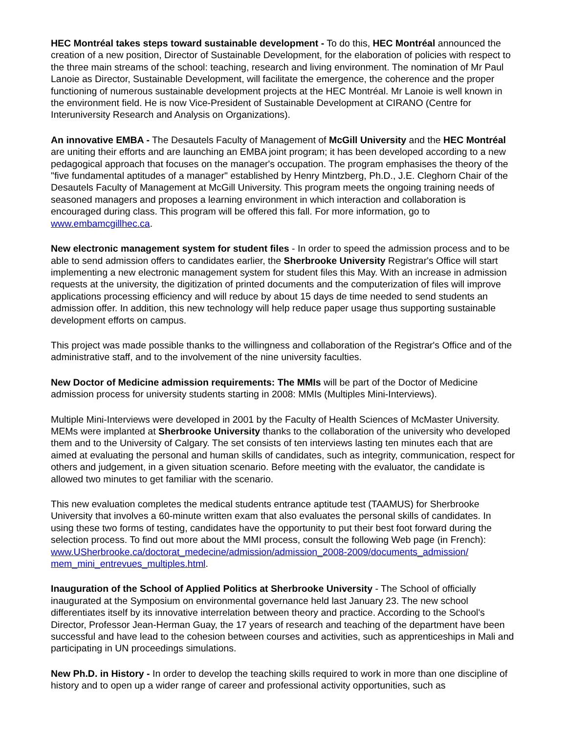HEC Montréal takes steps toward sustainable development - To do this, HEC Montréal announced the creation of a new position, Director of Sustainable Development, for the elaboration of policies with respect to the three main streams of the school: teaching, research and living environment. The nomination of Mr Paul Lanoie as Director, Sustainable Development, will facilitate the emergence, the coherence and the proper functioning of numerous sustainable development projects at the HEC Montréal. Mr Lanoie is well known in the environment field. He is now Vice-President of Sustainable Development at CIRANO (Centre for Interuniversity Research and Analysis on Organizations).
An innovative EMBA - The Desautels Faculty of Management of McGill University and the HEC Montréal are uniting their efforts and are launching an EMBA joint program; it has been developed according to a new pedagogical approach that focuses on the manager's occupation. The program emphasises the theory of the "five fundamental aptitudes of a manager" established by Henry Mintzberg, Ph.D., J.E. Cleghorn Chair of the Desautels Faculty of Management at McGill University. This program meets the ongoing training needs of seasoned managers and proposes a learning environment in which interaction and collaboration is encouraged during class. This program will be offered this fall. For more information, go to www.embamcgillhec.ca.
New electronic management system for student files - In order to speed the admission process and to be able to send admission offers to candidates earlier, the Sherbrooke University Registrar's Office will start implementing a new electronic management system for student files this May. With an increase in admission requests at the university, the digitization of printed documents and the computerization of files will improve applications processing efficiency and will reduce by about 15 days de time needed to send students an admission offer. In addition, this new technology will help reduce paper usage thus supporting sustainable development efforts on campus.
This project was made possible thanks to the willingness and collaboration of the Registrar's Office and of the administrative staff, and to the involvement of the nine university faculties.
New Doctor of Medicine admission requirements: The MMIs will be part of the Doctor of Medicine admission process for university students starting in 2008: MMIs (Multiples Mini-Interviews).
Multiple Mini-Interviews were developed in 2001 by the Faculty of Health Sciences of McMaster University. MEMs were implanted at Sherbrooke University thanks to the collaboration of the university who developed them and to the University of Calgary. The set consists of ten interviews lasting ten minutes each that are aimed at evaluating the personal and human skills of candidates, such as integrity, communication, respect for others and judgement, in a given situation scenario. Before meeting with the evaluator, the candidate is allowed two minutes to get familiar with the scenario.
This new evaluation completes the medical students entrance aptitude test (TAAMUS) for Sherbrooke University that involves a 60-minute written exam that also evaluates the personal skills of candidates. In using these two forms of testing, candidates have the opportunity to put their best foot forward during the selection process. To find out more about the MMI process, consult the following Web page (in French): www.USherbrooke.ca/doctorat_medecine/admission/admission_2008-2009/documents_admission/ mem_mini_entrevues_multiples.html.
Inauguration of the School of Applied Politics at Sherbrooke University - The School of officially inaugurated at the Symposium on environmental governance held last January 23. The new school differentiates itself by its innovative interrelation between theory and practice. According to the School's Director, Professor Jean-Herman Guay, the 17 years of research and teaching of the department have been successful and have lead to the cohesion between courses and activities, such as apprenticeships in Mali and participating in UN proceedings simulations.
New Ph.D. in History - In order to develop the teaching skills required to work in more than one discipline of history and to open up a wider range of career and professional activity opportunities, such as